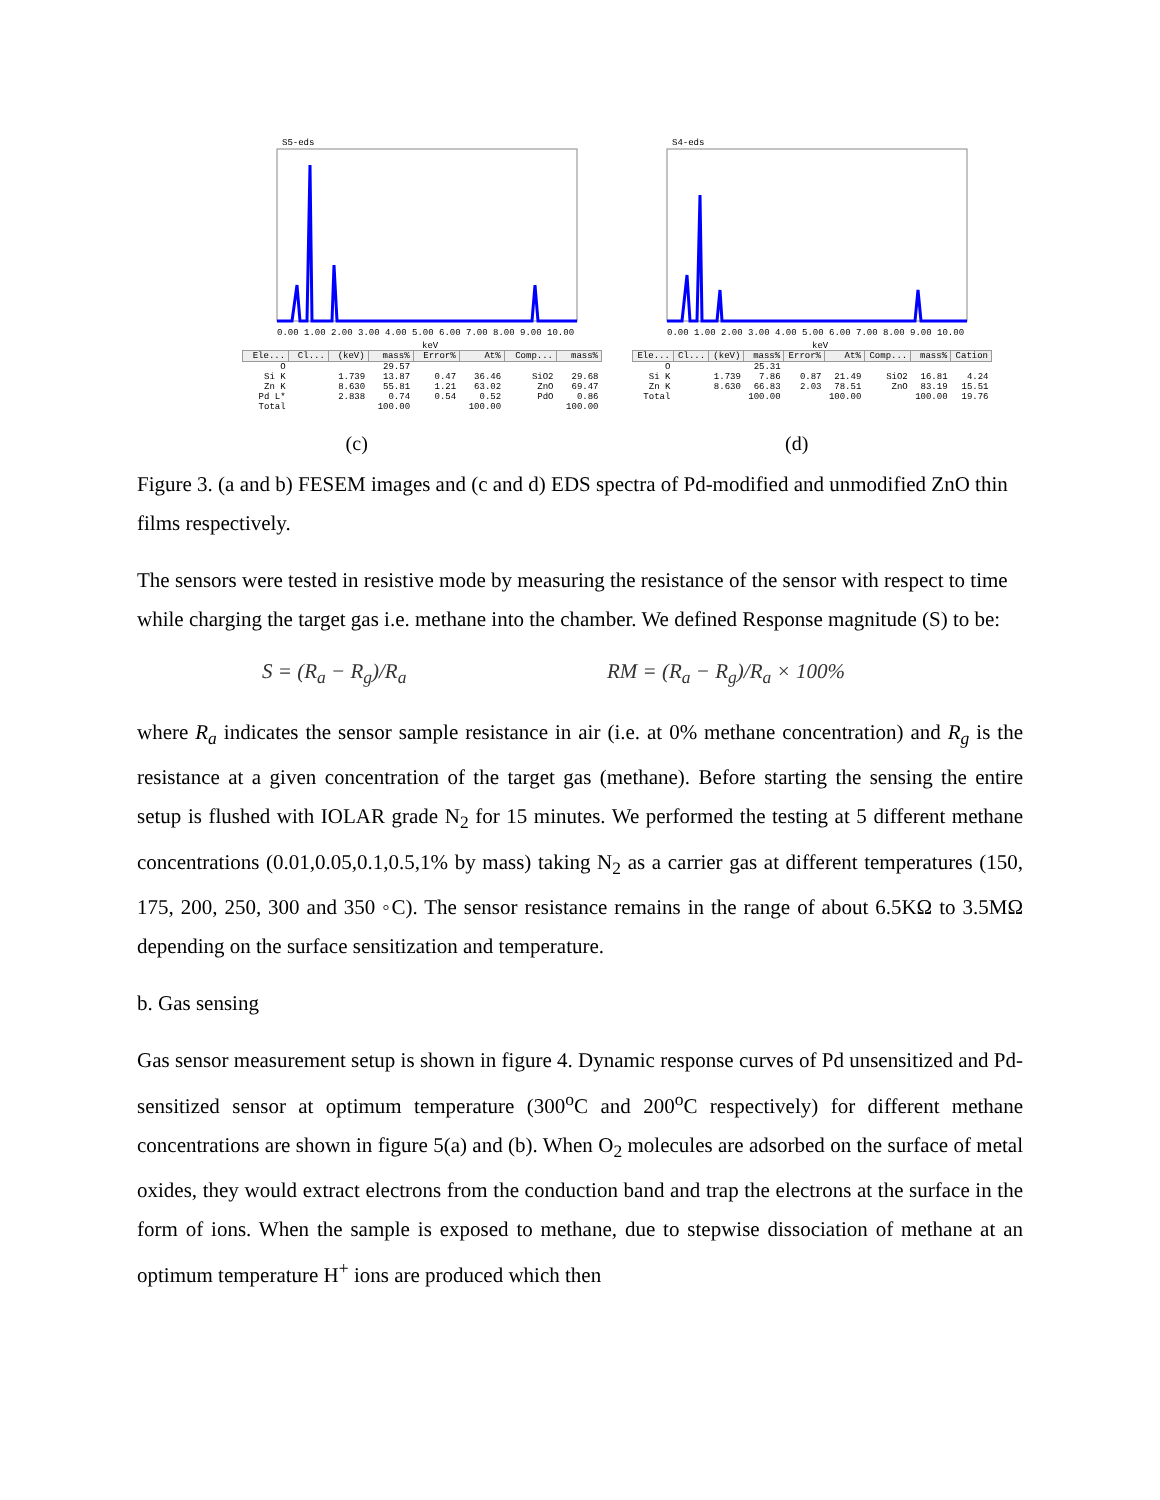S5-eds
0.00 1.00 2.00 3.00 4.00 5.00 6.00 7.00 8.00 9.00 10.00
keV
| Ele... | Cl... | (keV) | mass% | Error% | At% | Comp... | mass% |
| --- | --- | --- | --- | --- | --- | --- | --- |
| O | | | 29.57 | | | | |
| Si K | | 1.739 | 13.87 | 0.47 | 36.46 | SiO2 | 29.68 |
| Zn K | | 8.630 | 55.81 | 1.21 | 63.02 | ZnO | 69.47 |
| Pd L* | | 2.838 | 0.74 | 0.54 | 0.52 | PdO | 0.86 |
| Total | | | 100.00 | | 100.00 | | 100.00 |
S4-eds
0.00 1.00 2.00 3.00 4.00 5.00 6.00 7.00 8.00 9.00 10.00
keV
| Ele... | Cl... | (keV) | mass% | Error% | At% | Comp... | mass% | Cation |
| --- | --- | --- | --- | --- | --- | --- | --- | --- |
| O | | | 25.31 | | | | | |
| Si K | | 1.739 | 7.86 | 0.87 | 21.49 | SiO2 | 16.81 | 4.24 |
| Zn K | | 8.630 | 66.83 | 2.03 | 78.51 | ZnO | 83.19 | 15.51 |
| Total | | | 100.00 | | 100.00 | | 100.00 | 19.76 |
(c) (d)
Figure 3. (a and b) FESEM images and (c and d) EDS spectra of Pd-modified and unmodified ZnO thin films respectively.
The sensors were tested in resistive mode by measuring the resistance of the sensor with respect to time while charging the target gas i.e. methane into the chamber. We defined Response magnitude (S) to be:
S = (R<sub>a</sub> − R<sub>g</sub>)/R<sub>a</sub> RM = (R<sub>a</sub> − R<sub>g</sub>)/R<sub>a</sub> × 100%
where R<sub>a</sub> indicates the sensor sample resistance in air (i.e. at 0% methane concentration) and R<sub>g</sub> is the resistance at a given concentration of the target gas (methane). Before starting the sensing the entire setup is flushed with IOLAR grade N<sub>2</sub> for 15 minutes. We performed the testing at 5 different methane concentrations (0.01,0.05,0.1,0.5,1% by mass) taking N<sub>2</sub> as a carrier gas at different temperatures (150, 175, 200, 250, 300 and 350 ◦C). The sensor resistance remains in the range of about 6.5KΩ to 3.5MΩ depending on the surface sensitization and temperature.
b. Gas sensing
Gas sensor measurement setup is shown in figure 4. Dynamic response curves of Pd unsensitized and Pd-sensitized sensor at optimum temperature (300<sup>o</sup>C and 200<sup>o</sup>C respectively) for different methane concentrations are shown in figure 5(a) and (b). When O<sub>2</sub> molecules are adsorbed on the surface of metal oxides, they would extract electrons from the conduction band and trap the electrons at the surface in the form of ions. When the sample is exposed to methane, due to stepwise dissociation of methane at an optimum temperature H<sup>+</sup> ions are produced which then